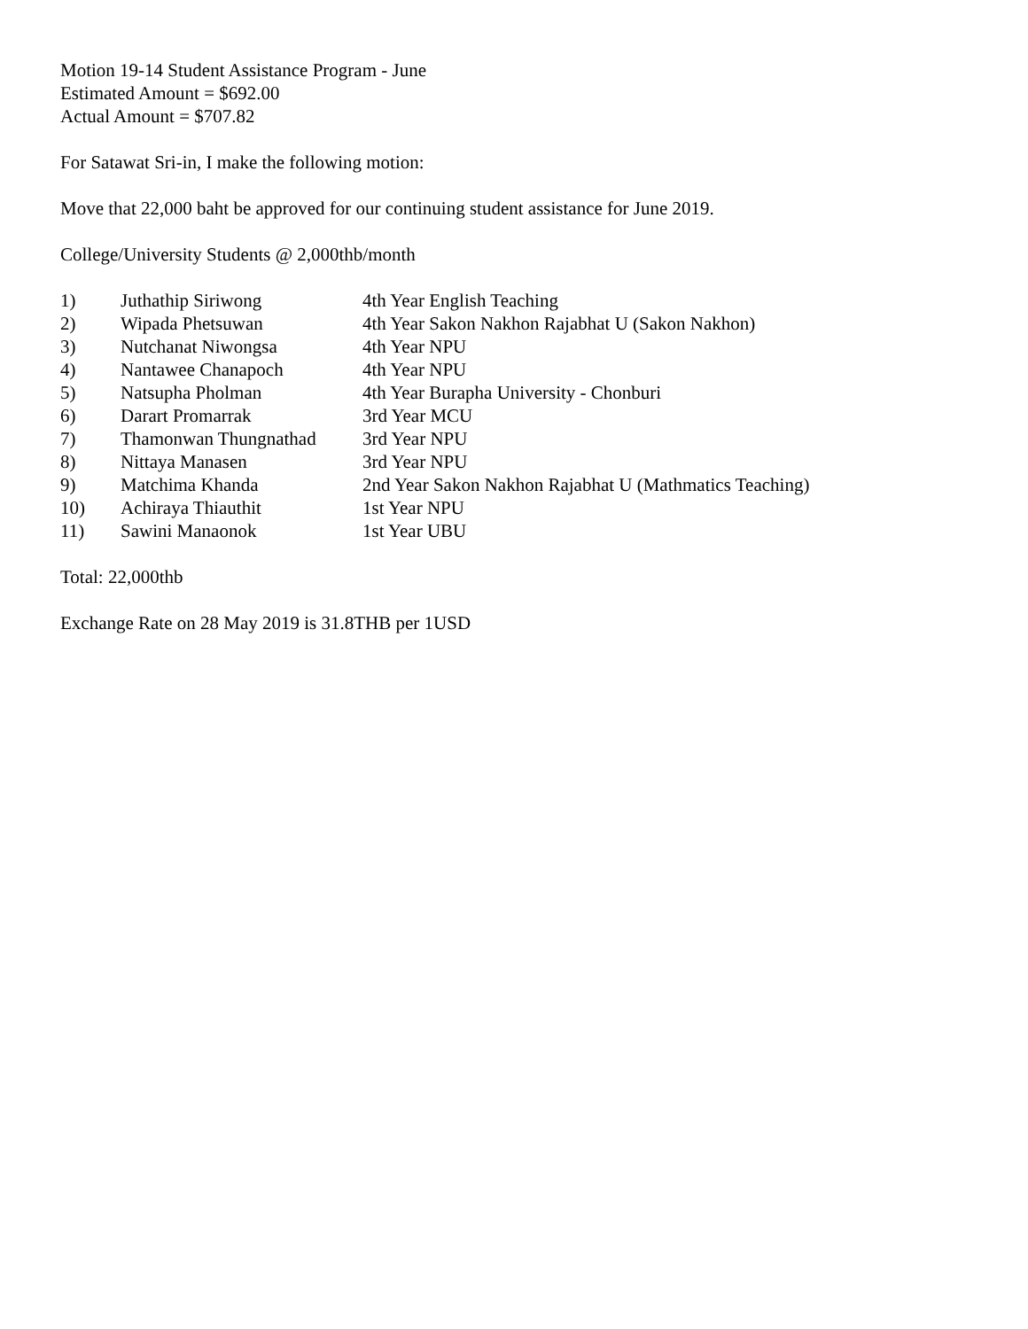Motion 19-14 Student Assistance Program - June
Estimated Amount = $692.00
Actual Amount = $707.82
For Satawat Sri-in, I make the following motion:
Move that 22,000 baht be approved for our continuing student assistance for June 2019.
College/University Students @ 2,000thb/month
| 1) | Juthathip Siriwong | 4th Year English Teaching |
| 2) | Wipada Phetsuwan | 4th Year Sakon Nakhon Rajabhat U (Sakon Nakhon) |
| 3) | Nutchanat Niwongsa | 4th Year NPU |
| 4) | Nantawee Chanapoch | 4th Year NPU |
| 5) | Natsupha Pholman | 4th Year Burapha University - Chonburi |
| 6) | Darart Promarrak | 3rd Year MCU |
| 7) | Thamonwan Thungnathad | 3rd Year NPU |
| 8) | Nittaya Manasen | 3rd Year NPU |
| 9) | Matchima Khanda | 2nd Year Sakon Nakhon Rajabhat U (Mathmatics Teaching) |
| 10) | Achiraya Thiauthit | 1st Year NPU |
| 11) | Sawini Manaonok | 1st Year UBU |
Total: 22,000thb
Exchange Rate on 28 May 2019 is 31.8THB per 1USD